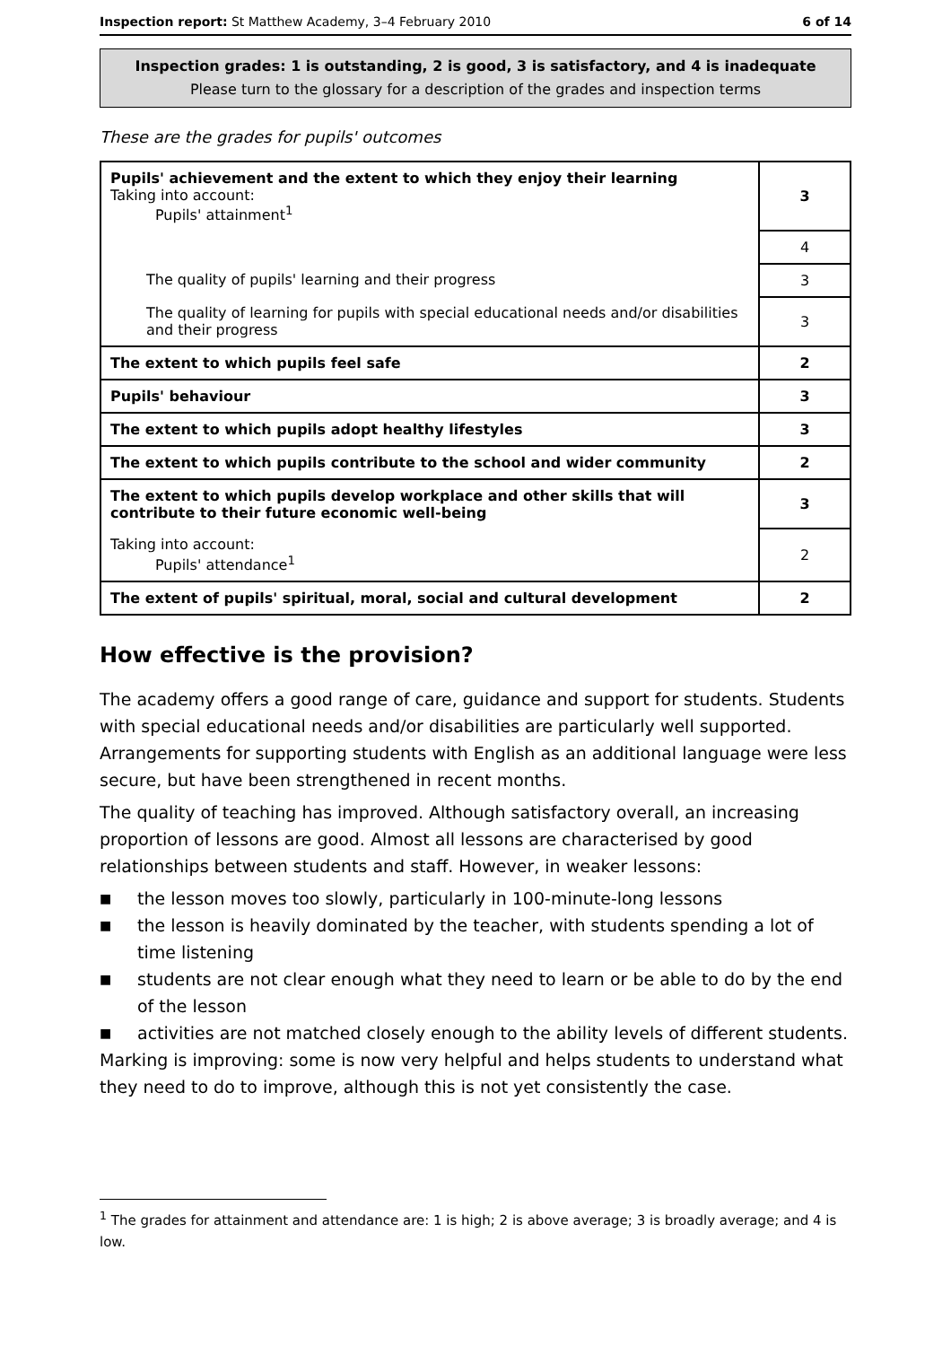Inspection report: St Matthew Academy, 3–4 February 2010 6 of 14
Inspection grades: 1 is outstanding, 2 is good, 3 is satisfactory, and 4 is inadequate
Please turn to the glossary for a description of the grades and inspection terms
These are the grades for pupils' outcomes
| Pupils' achievement and the extent to which they enjoy their learning Taking into account: Pupils' attainment<sup>1</sup> | 3 |
| | 4 |
| The quality of pupils' learning and their progress | 3 |
| The quality of learning for pupils with special educational needs and/or disabilities and their progress | 3 |
| The extent to which pupils feel safe | 2 |
| Pupils' behaviour | 3 |
| The extent to which pupils adopt healthy lifestyles | 3 |
| The extent to which pupils contribute to the school and wider community | 2 |
| The extent to which pupils develop workplace and other skills that will contribute to their future economic well-being | 3 |
| Taking into account: Pupils' attendance<sup>1</sup> | 2 |
| The extent of pupils' spiritual, moral, social and cultural development | 2 |
How effective is the provision?
The academy offers a good range of care, guidance and support for students. Students with special educational needs and/or disabilities are particularly well supported. Arrangements for supporting students with English as an additional language were less secure, but have been strengthened in recent months.
The quality of teaching has improved. Although satisfactory overall, an increasing proportion of lessons are good. Almost all lessons are characterised by good relationships between students and staff. However, in weaker lessons:
■ the lesson moves too slowly, particularly in 100-minute-long lessons
■ the lesson is heavily dominated by the teacher, with students spending a lot of time listening
■ students are not clear enough what they need to learn or be able to do by the end of the lesson
■ activities are not matched closely enough to the ability levels of different students.
Marking is improving: some is now very helpful and helps students to understand what they need to do to improve, although this is not yet consistently the case.
<sup>1</sup> The grades for attainment and attendance are: 1 is high; 2 is above average; 3 is broadly average; and 4 is low.